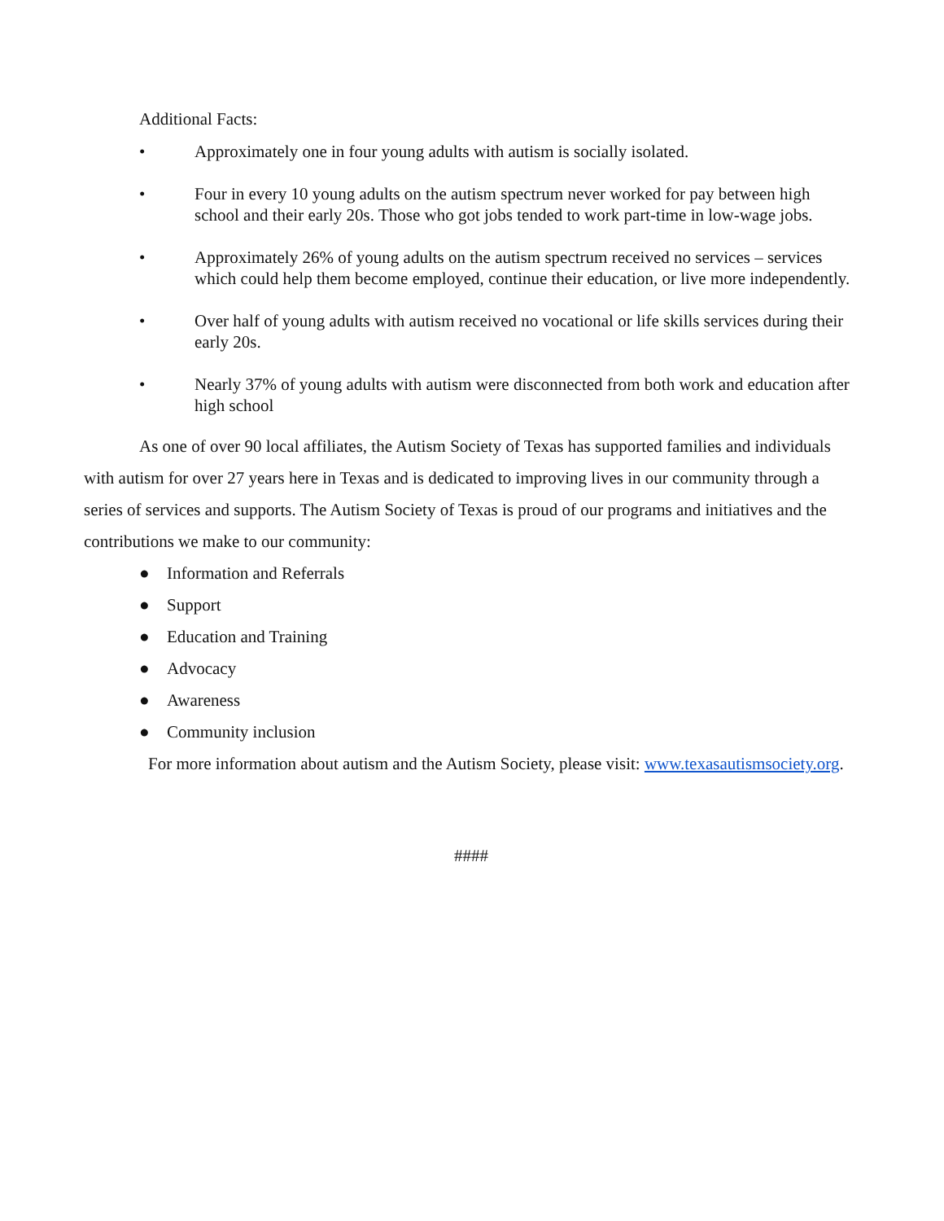Additional Facts:
• Approximately one in four young adults with autism is socially isolated.
• Four in every 10 young adults on the autism spectrum never worked for pay between high school and their early 20s. Those who got jobs tended to work part-time in low-wage jobs.
• Approximately 26% of young adults on the autism spectrum received no services – services which could help them become employed, continue their education, or live more independently.
• Over half of young adults with autism received no vocational or life skills services during their early 20s.
• Nearly 37% of young adults with autism were disconnected from both work and education after high school
As one of over 90 local affiliates, the Autism Society of Texas has supported families and individuals with autism for over 27 years here in Texas and is dedicated to improving lives in our community through a series of services and supports. The Autism Society of Texas is proud of our programs and initiatives and the contributions we make to our community:
● Information and Referrals
● Support
● Education and Training
● Advocacy
● Awareness
● Community inclusion
For more information about autism and the Autism Society, please visit: www.texasautismsociety.org.
####